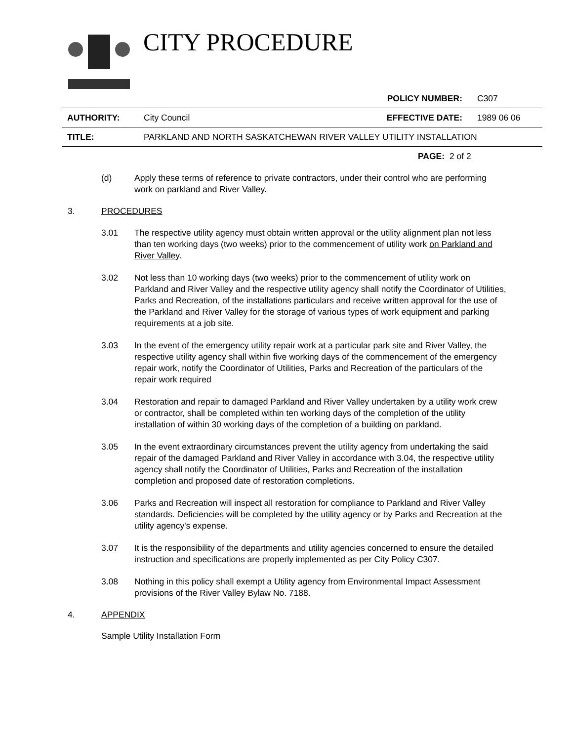CITY PROCEDURE
POLICY NUMBER: C307
AUTHORITY: City Council EFFECTIVE DATE: 1989 06 06
TITLE: PARKLAND AND NORTH SASKATCHEWAN RIVER VALLEY UTILITY INSTALLATION
PAGE: 2 of 2
(d) Apply these terms of reference to private contractors, under their control who are performing work on parkland and River Valley.
3. PROCEDURES
3.01 The respective utility agency must obtain written approval or the utility alignment plan not less than ten working days (two weeks) prior to the commencement of utility work on Parkland and River Valley.
3.02 Not less than 10 working days (two weeks) prior to the commencement of utility work on Parkland and River Valley and the respective utility agency shall notify the Coordinator of Utilities, Parks and Recreation, of the installations particulars and receive written approval for the use of the Parkland and River Valley for the storage of various types of work equipment and parking requirements at a job site.
3.03 In the event of the emergency utility repair work at a particular park site and River Valley, the respective utility agency shall within five working days of the commencement of the emergency repair work, notify the Coordinator of Utilities, Parks and Recreation of the particulars of the repair work required
3.04 Restoration and repair to damaged Parkland and River Valley undertaken by a utility work crew or contractor, shall be completed within ten working days of the completion of the utility installation of within 30 working days of the completion of a building on parkland.
3.05 In the event extraordinary circumstances prevent the utility agency from undertaking the said repair of the damaged Parkland and River Valley in accordance with 3.04, the respective utility agency shall notify the Coordinator of Utilities, Parks and Recreation of the installation completion and proposed date of restoration completions.
3.06 Parks and Recreation will inspect all restoration for compliance to Parkland and River Valley standards. Deficiencies will be completed by the utility agency or by Parks and Recreation at the utility agency's expense.
3.07 It is the responsibility of the departments and utility agencies concerned to ensure the detailed instruction and specifications are properly implemented as per City Policy C307.
3.08 Nothing in this policy shall exempt a Utility agency from Environmental Impact Assessment provisions of the River Valley Bylaw No. 7188.
4. APPENDIX
Sample Utility Installation Form